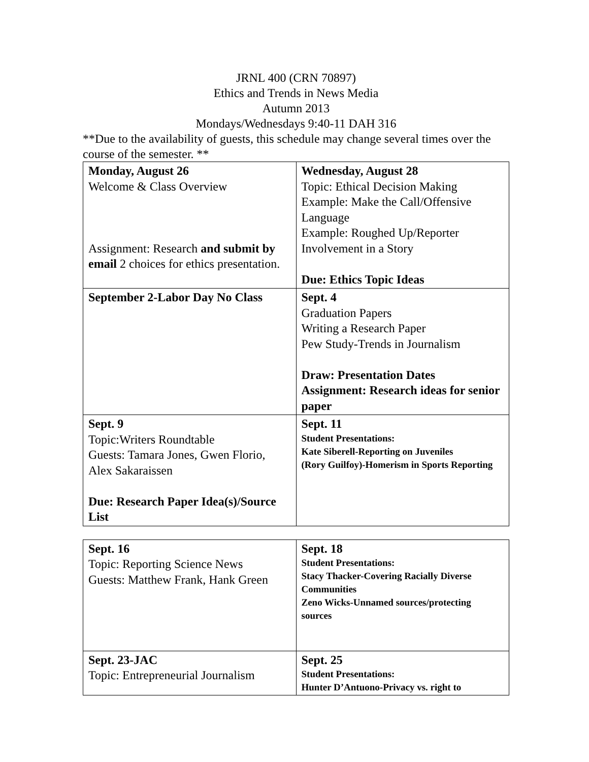JRNL 400 (CRN 70897)
Ethics and Trends in News Media
Autumn 2013
Mondays/Wednesdays 9:40-11 DAH 316
**Due to the availability of guests, this schedule may change several times over the course of the semester. **
| Monday, August 26 Welcome & Class Overview Assignment: Research and submit by email 2 choices for ethics presentation. | Wednesday, August 28 Topic: Ethical Decision Making Example: Make the Call/Offensive Language Example: Roughed Up/Reporter Involvement in a Story Due: Ethics Topic Ideas |
| September 2-Labor Day No Class | Sept. 4 Graduation Papers Writing a Research Paper Pew Study-Trends in Journalism Draw: Presentation Dates Assignment: Research ideas for senior paper |
| Sept. 9 Topic:Writers Roundtable Guests: Tamara Jones, Gwen Florio, Alex Sakaraissen Due: Research Paper Idea(s)/Source List | Sept. 11 Student Presentations: Kate Siberell-Reporting on Juveniles (Rory Guilfoy)-Homerism in Sports Reporting |
| Sept. 16 Topic: Reporting Science News Guests: Matthew Frank, Hank Green | Sept. 18 Student Presentations: Stacy Thacker-Covering Racially Diverse Communities Zeno Wicks-Unnamed sources/protecting sources |
| Sept. 23-JAC Topic: Entrepreneurial Journalism | Sept. 25 Student Presentations: Hunter D’Antuono-Privacy vs. right to |